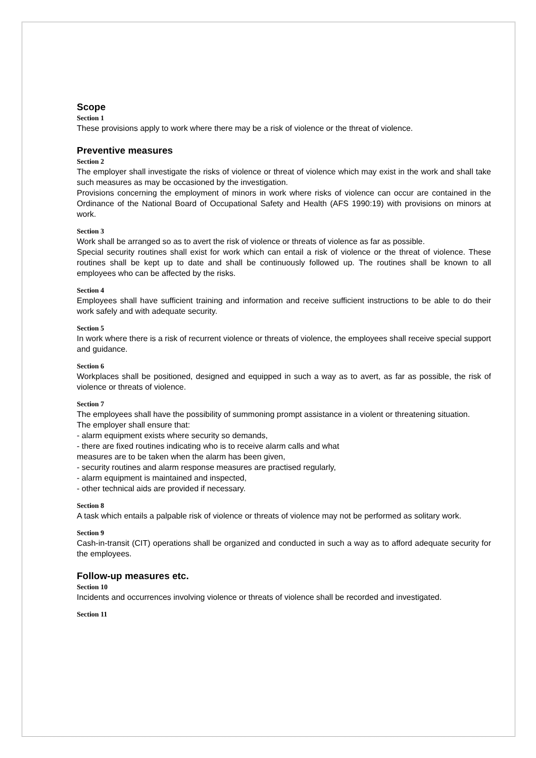Scope
Section 1
These provisions apply to work where there may be a risk of violence or the threat of violence.
Preventive measures
Section 2
The employer shall investigate the risks of violence or threat of violence which may exist in the work and shall take such measures as may be occasioned by the investigation.
Provisions concerning the employment of minors in work where risks of violence can occur are contained in the Ordinance of the National Board of Occupational Safety and Health (AFS 1990:19) with provisions on minors at work.
Section 3
Work shall be arranged so as to avert the risk of violence or threats of violence as far as possible.
Special security routines shall exist for work which can entail a risk of violence or the threat of violence. These routines shall be kept up to date and shall be continuously followed up. The routines shall be known to all employees who can be affected by the risks.
Section 4
Employees shall have sufficient training and information and receive sufficient instructions to be able to do their work safely and with adequate security.
Section 5
In work where there is a risk of recurrent violence or threats of violence, the employees shall receive special support and guidance.
Section 6
Workplaces shall be positioned, designed and equipped in such a way as to avert, as far as possible, the risk of violence or threats of violence.
Section 7
The employees shall have the possibility of summoning prompt assistance in a violent or threatening situation.
The employer shall ensure that:
- alarm equipment exists where security so demands,
- there are fixed routines indicating who is to receive alarm calls and what
measures are to be taken when the alarm has been given,
- security routines and alarm response measures are practised regularly,
- alarm equipment is maintained and inspected,
- other technical aids are provided if necessary.
Section 8
A task which entails a palpable risk of violence or threats of violence may not be performed as solitary work.
Section 9
Cash-in-transit (CIT) operations shall be organized and conducted in such a way as to afford adequate security for the employees.
Follow-up measures etc.
Section 10
Incidents and occurrences involving violence or threats of violence shall be recorded and investigated.
Section 11